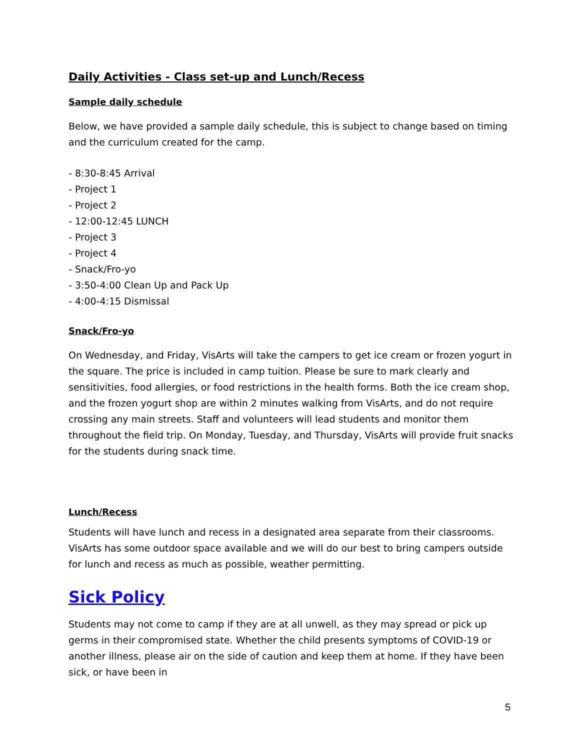Daily Activities - Class set-up and Lunch/Recess
Sample daily schedule
Below, we have provided a sample daily schedule, this is subject to change based on timing and the curriculum created for the camp.
- 8:30-8:45 Arrival
- Project 1
- Project 2
- 12:00-12:45 LUNCH
- Project 3
- Project 4
- Snack/Fro-yo
- 3:50-4:00 Clean Up and Pack Up
- 4:00-4:15 Dismissal
Snack/Fro-yo
On Wednesday, and Friday, VisArts will take the campers to get ice cream or frozen yogurt in the square. The price is included in camp tuition. Please be sure to mark clearly and sensitivities, food allergies, or food restrictions in the health forms. Both the ice cream shop, and the frozen yogurt shop are within 2 minutes walking from VisArts, and do not require crossing any main streets. Staff and volunteers will lead students and monitor them throughout the field trip. On Monday, Tuesday, and Thursday, VisArts will provide fruit snacks for the students during snack time.
Lunch/Recess
Students will have lunch and recess in a designated area separate from their classrooms. VisArts has some outdoor space available and we will do our best to bring campers outside for lunch and recess as much as possible, weather permitting.
Sick Policy
Students may not come to camp if they are at all unwell, as they may spread or pick up germs in their compromised state. Whether the child presents symptoms of COVID-19 or another illness, please air on the side of caution and keep them at home. If they have been sick, or have been in
5